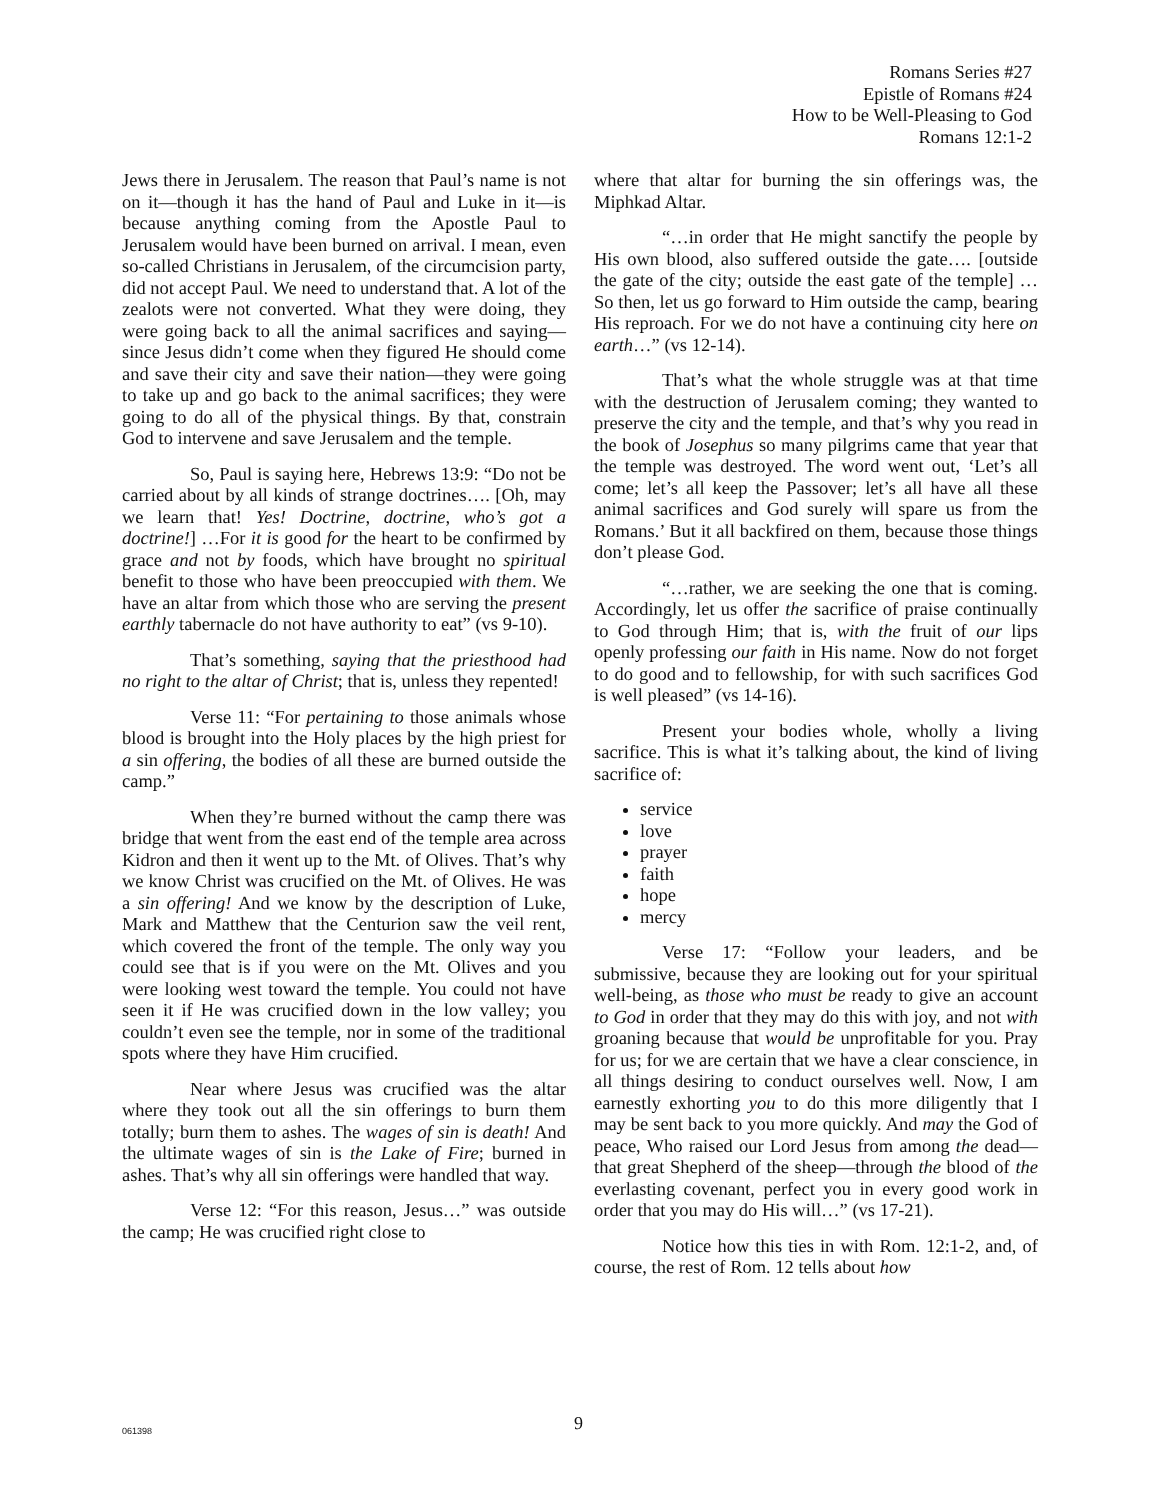Romans Series #27
Epistle of Romans #24
How to be Well-Pleasing to God
Romans 12:1-2
Jews there in Jerusalem. The reason that Paul’s name is not on it—though it has the hand of Paul and Luke in it—is because anything coming from the Apostle Paul to Jerusalem would have been burned on arrival. I mean, even so-called Christians in Jerusalem, of the circumcision party, did not accept Paul. We need to understand that. A lot of the zealots were not converted. What they were doing, they were going back to all the animal sacrifices and saying—since Jesus didn’t come when they figured He should come and save their city and save their nation—they were going to take up and go back to the animal sacrifices; they were going to do all of the physical things. By that, constrain God to intervene and save Jerusalem and the temple.
So, Paul is saying here, Hebrews 13:9: “Do not be carried about by all kinds of strange doctrines…. [Oh, may we learn that! Yes! Doctrine, doctrine, who’s got a doctrine!] …For it is good for the heart to be confirmed by grace and not by foods, which have brought no spiritual benefit to those who have been preoccupied with them. We have an altar from which those who are serving the present earthly tabernacle do not have authority to eat” (vs 9-10).
That’s something, saying that the priesthood had no right to the altar of Christ; that is, unless they repented!
Verse 11: “For pertaining to those animals whose blood is brought into the Holy places by the high priest for a sin offering, the bodies of all these are burned outside the camp.”
When they’re burned without the camp there was bridge that went from the east end of the temple area across Kidron and then it went up to the Mt. of Olives. That’s why we know Christ was crucified on the Mt. of Olives. He was a sin offering! And we know by the description of Luke, Mark and Matthew that the Centurion saw the veil rent, which covered the front of the temple. The only way you could see that is if you were on the Mt. Olives and you were looking west toward the temple. You could not have seen it if He was crucified down in the low valley; you couldn’t even see the temple, nor in some of the traditional spots where they have Him crucified.
Near where Jesus was crucified was the altar where they took out all the sin offerings to burn them totally; burn them to ashes. The wages of sin is death! And the ultimate wages of sin is the Lake of Fire; burned in ashes. That’s why all sin offerings were handled that way.
Verse 12: “For this reason, Jesus…” was outside the camp; He was crucified right close to
where that altar for burning the sin offerings was, the Miphkad Altar.
“…in order that He might sanctify the people by His own blood, also suffered outside the gate…. [outside the gate of the city; outside the east gate of the temple] …So then, let us go forward to Him outside the camp, bearing His reproach. For we do not have a continuing city here on earth…” (vs 12-14).
That’s what the whole struggle was at that time with the destruction of Jerusalem coming; they wanted to preserve the city and the temple, and that’s why you read in the book of Josephus so many pilgrims came that year that the temple was destroyed. The word went out, ‘Let’s all come; let’s all keep the Passover; let’s all have all these animal sacrifices and God surely will spare us from the Romans.’ But it all backfired on them, because those things don’t please God.
“…rather, we are seeking the one that is coming. Accordingly, let us offer the sacrifice of praise continually to God through Him; that is, with the fruit of our lips openly professing our faith in His name. Now do not forget to do good and to fellowship, for with such sacrifices God is well pleased” (vs 14-16).
Present your bodies whole, wholly a living sacrifice. This is what it’s talking about, the kind of living sacrifice of:
service
love
prayer
faith
hope
mercy
Verse 17: “Follow your leaders, and be submissive, because they are looking out for your spiritual well-being, as those who must be ready to give an account to God in order that they may do this with joy, and not with groaning because that would be unprofitable for you. Pray for us; for we are certain that we have a clear conscience, in all things desiring to conduct ourselves well. Now, I am earnestly exhorting you to do this more diligently that I may be sent back to you more quickly. And may the God of peace, Who raised our Lord Jesus from among the dead—that great Shepherd of the sheep—through the blood of the everlasting covenant, perfect you in every good work in order that you may do His will…” (vs 17-21).
Notice how this ties in with Rom. 12:1-2, and, of course, the rest of Rom. 12 tells about how
061398 9